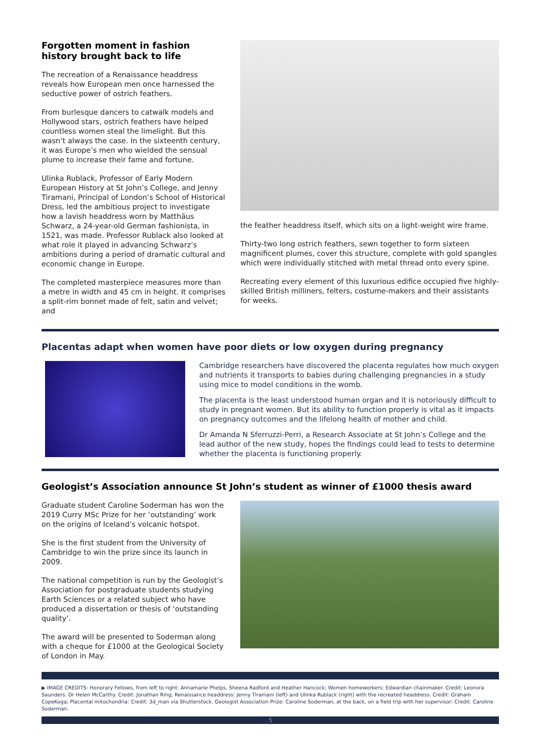Forgotten moment in fashion
history brought back to life
The recreation of a Renaissance headdress reveals how European men once harnessed the seductive power of ostrich feathers.
From burlesque dancers to catwalk models and Hollywood stars, ostrich feathers have helped countless women steal the limelight. But this wasn’t always the case. In the sixteenth century, it was Europe’s men who wielded the sensual plume to increase their fame and fortune.
Ulinka Rublack, Professor of Early Modern European History at St John’s College, and Jenny Tiramani, Principal of London’s School of Historical Dress, led the ambitious project to investigate how a lavish headdress worn by Matthäus Schwarz, a 24-year-old German fashionista, in 1521, was made. Professor Rublack also looked at what role it played in advancing Schwarz’s ambitions during a period of dramatic cultural and economic change in Europe.
The completed masterpiece measures more than a metre in width and 45 cm in height. It comprises a split-rim bonnet made of felt, satin and velvet; and
the feather headdress itself, which sits on a light-weight wire frame.
Thirty-two long ostrich feathers, sewn together to form sixteen magnificent plumes, cover this structure, complete with gold spangles which were individually stitched with metal thread onto every spine.
Recreating every element of this luxurious edifice occupied five highly-skilled British milliners, felters, costume-makers and their assistants for weeks.
Placentas adapt when women have poor diets or low oxygen during pregnancy
Cambridge researchers have discovered the placenta regulates how much oxygen and nutrients it transports to babies during challenging pregnancies in a study using mice to model conditions in the womb.
The placenta is the least understood human organ and it is notoriously difficult to study in pregnant women. But its ability to function properly is vital as it impacts on pregnancy outcomes and the lifelong health of mother and child.
Dr Amanda N Sferruzzi-Perri, a Research Associate at St John’s College and the lead author of the new study, hopes the findings could lead to tests to determine whether the placenta is functioning properly.
Geologist’s Association announce St John’s student as winner of £1000 thesis award
Graduate student Caroline Soderman has won the 2019 Curry MSc Prize for her ‘outstanding’ work on the origins of Iceland’s volcanic hotspot.
She is the first student from the University of Cambridge to win the prize since its launch in 2009.
The national competition is run by the Geologist’s Association for postgraduate students studying Earth Sciences or a related subject who have produced a dissertation or thesis of ‘outstanding quality’.
The award will be presented to Soderman along with a cheque for £1000 at the Geological Society of London in May.
▶ IMAGE CREDITS: Honorary Fellows, from left to right: Annamarie Phelps, Sheena Radford and Heather Hancock; Women homeworkers: Edwardian chainmaker. Credit: Leonora Saunders. Dr Helen McCarthy. Credit: Jonathan Ring; Renaissance headdress: Jenny Tiramani (left) and Ulinka Rublack (right) with the recreated headdress. Credit: Graham CopeKoga; Placental mitochondria: Credit: 3d_man via Shutterstock. Geologist Association Prize: Caroline Soderman, at the back, on a field trip with her supervisor: Credit: Caroline Soderman.
5